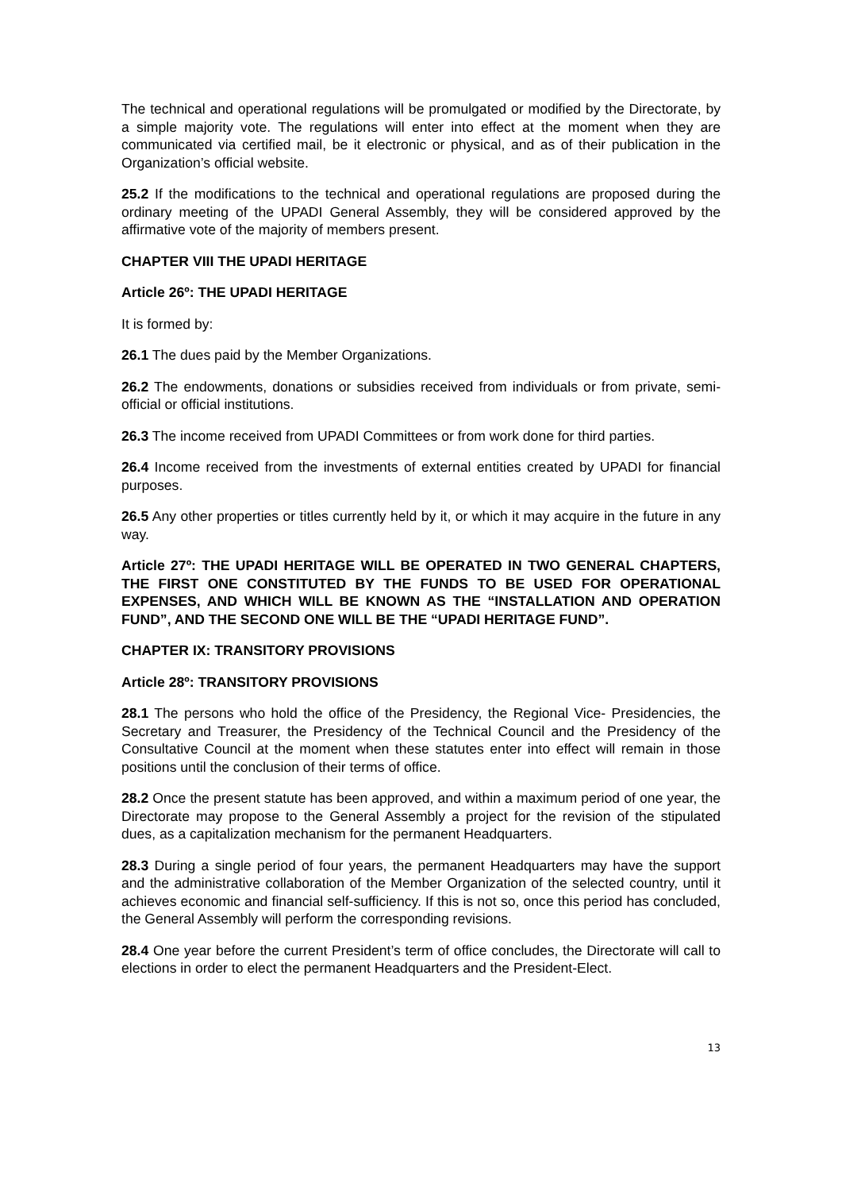The technical and operational regulations will be promulgated or modified by the Directorate, by a simple majority vote. The regulations will enter into effect at the moment when they are communicated via certified mail, be it electronic or physical, and as of their publication in the Organization’s official website.
25.2 If the modifications to the technical and operational regulations are proposed during the ordinary meeting of the UPADI General Assembly, they will be considered approved by the affirmative vote of the majority of members present.
CHAPTER VIII THE UPADI HERITAGE
Article 26º: THE UPADI HERITAGE
It is formed by:
26.1 The dues paid by the Member Organizations.
26.2 The endowments, donations or subsidies received from individuals or from private, semi-official or official institutions.
26.3 The income received from UPADI Committees or from work done for third parties.
26.4 Income received from the investments of external entities created by UPADI for financial purposes.
26.5 Any other properties or titles currently held by it, or which it may acquire in the future in any way.
Article 27º: THE UPADI HERITAGE WILL BE OPERATED IN TWO GENERAL CHAPTERS, THE FIRST ONE CONSTITUTED BY THE FUNDS TO BE USED FOR OPERATIONAL EXPENSES, AND WHICH WILL BE KNOWN AS THE “INSTALLATION AND OPERATION FUND”, AND THE SECOND ONE WILL BE THE “UPADI HERITAGE FUND”.
CHAPTER IX: TRANSITORY PROVISIONS
Article 28º: TRANSITORY PROVISIONS
28.1 The persons who hold the office of the Presidency, the Regional Vice- Presidencies, the Secretary and Treasurer, the Presidency of the Technical Council and the Presidency of the Consultative Council at the moment when these statutes enter into effect will remain in those positions until the conclusion of their terms of office.
28.2 Once the present statute has been approved, and within a maximum period of one year, the Directorate may propose to the General Assembly a project for the revision of the stipulated dues, as a capitalization mechanism for the permanent Headquarters.
28.3 During a single period of four years, the permanent Headquarters may have the support and the administrative collaboration of the Member Organization of the selected country, until it achieves economic and financial self-sufficiency. If this is not so, once this period has concluded, the General Assembly will perform the corresponding revisions.
28.4 One year before the current President’s term of office concludes, the Directorate will call to elections in order to elect the permanent Headquarters and the President-Elect.
13